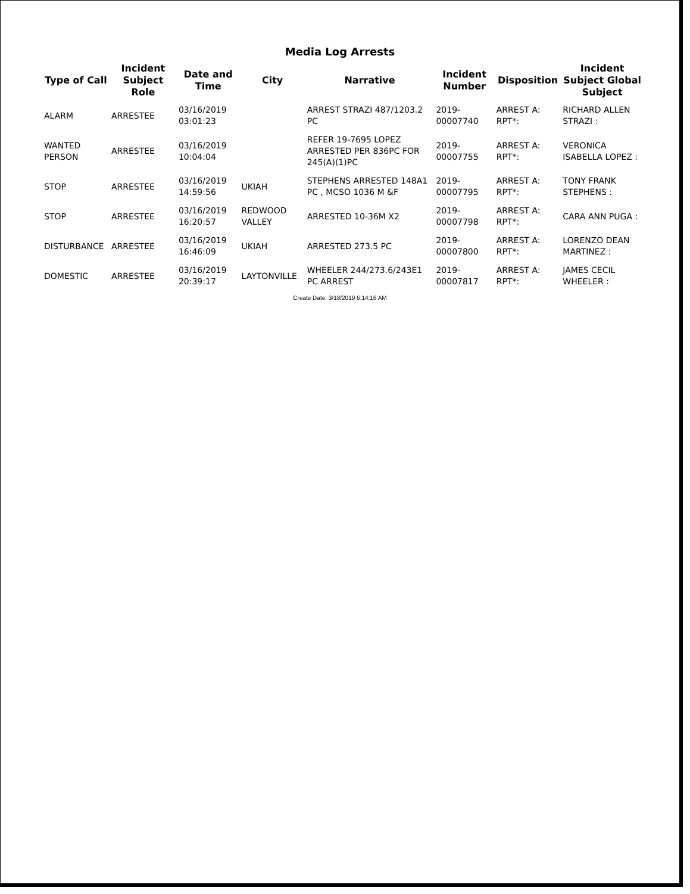Media Log Arrests
| Type of Call | Incident Subject Role | Date and Time | City | Narrative | Incident Number | Disposition | Incident Subject Global Subject |
| --- | --- | --- | --- | --- | --- | --- | --- |
| ALARM | ARRESTEE | 03/16/2019 03:01:23 | | ARREST STRAZI 487/1203.2 PC | 2019-00007740 | ARREST A: RPT*: | RICHARD ALLEN STRAZI : |
| WANTED PERSON | ARRESTEE | 03/16/2019 10:04:04 | | REFER 19-7695 LOPEZ ARRESTED PER 836PC FOR 245(A)(1)PC | 2019-00007755 | ARREST A: RPT*: | VERONICA ISABELLA LOPEZ : |
| STOP | ARRESTEE | 03/16/2019 14:59:56 | UKIAH | STEPHENS ARRESTED 148A1 PC , MCSO 1036 M &F | 2019-00007795 | ARREST A: RPT*: | TONY FRANK STEPHENS : |
| STOP | ARRESTEE | 03/16/2019 16:20:57 | REDWOOD VALLEY | ARRESTED 10-36M X2 | 2019-00007798 | ARREST A: RPT*: | CARA ANN PUGA : |
| DISTURBANCE | ARRESTEE | 03/16/2019 16:46:09 | UKIAH | ARRESTED 273.5 PC | 2019-00007800 | ARREST A: RPT*: | LORENZO DEAN MARTINEZ : |
| DOMESTIC | ARRESTEE | 03/16/2019 20:39:17 | LAYTONVILLE | WHEELER 244/273.6/243E1 PC ARREST | 2019-00007817 | ARREST A: RPT*: | JAMES CECIL WHEELER : |
Create Date: 3/18/2019 6:14:16 AM